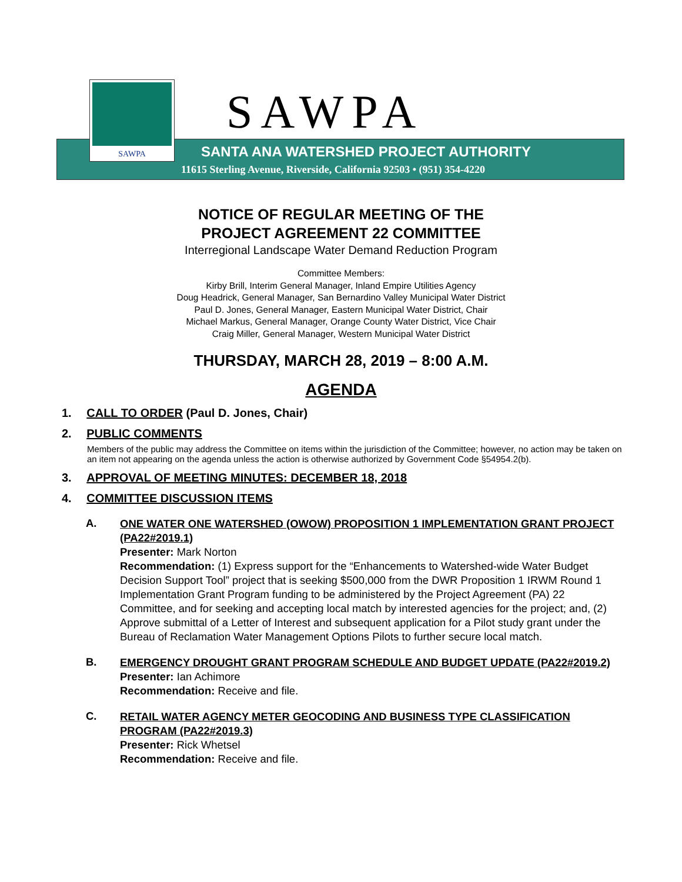SAWPA
SAWPA
SANTA ANA WATERSHED PROJECT AUTHORITY
11615 Sterling Avenue, Riverside, California 92503 • (951) 354-4220
NOTICE OF REGULAR MEETING OF THE
PROJECT AGREEMENT 22 COMMITTEE
Interregional Landscape Water Demand Reduction Program
Committee Members:
Kirby Brill, Interim General Manager, Inland Empire Utilities Agency
Doug Headrick, General Manager, San Bernardino Valley Municipal Water District
Paul D. Jones, General Manager, Eastern Municipal Water District, Chair
Michael Markus, General Manager, Orange County Water District, Vice Chair
Craig Miller, General Manager, Western Municipal Water District
THURSDAY, MARCH 28, 2019 – 8:00 A.M.
AGENDA
1. CALL TO ORDER (Paul D. Jones, Chair)
2. PUBLIC COMMENTS
Members of the public may address the Committee on items within the jurisdiction of the Committee; however, no action may be taken on an item not appearing on the agenda unless the action is otherwise authorized by Government Code §54954.2(b).
3. APPROVAL OF MEETING MINUTES: DECEMBER 18, 2018
4. COMMITTEE DISCUSSION ITEMS
A.
ONE WATER ONE WATERSHED (OWOW) PROPOSITION 1 IMPLEMENTATION GRANT PROJECT (PA22#2019.1)
Presenter: Mark Norton
Recommendation: (1) Express support for the “Enhancements to Watershed-wide Water Budget Decision Support Tool” project that is seeking $500,000 from the DWR Proposition 1 IRWM Round 1 Implementation Grant Program funding to be administered by the Project Agreement (PA) 22 Committee, and for seeking and accepting local match by interested agencies for the project; and, (2) Approve submittal of a Letter of Interest and subsequent application for a Pilot study grant under the Bureau of Reclamation Water Management Options Pilots to further secure local match.
B.
EMERGENCY DROUGHT GRANT PROGRAM SCHEDULE AND BUDGET UPDATE (PA22#2019.2)
Presenter: Ian Achimore
Recommendation: Receive and file.
C.
RETAIL WATER AGENCY METER GEOCODING AND BUSINESS TYPE CLASSIFICATION PROGRAM (PA22#2019.3)
Presenter: Rick Whetsel
Recommendation: Receive and file.